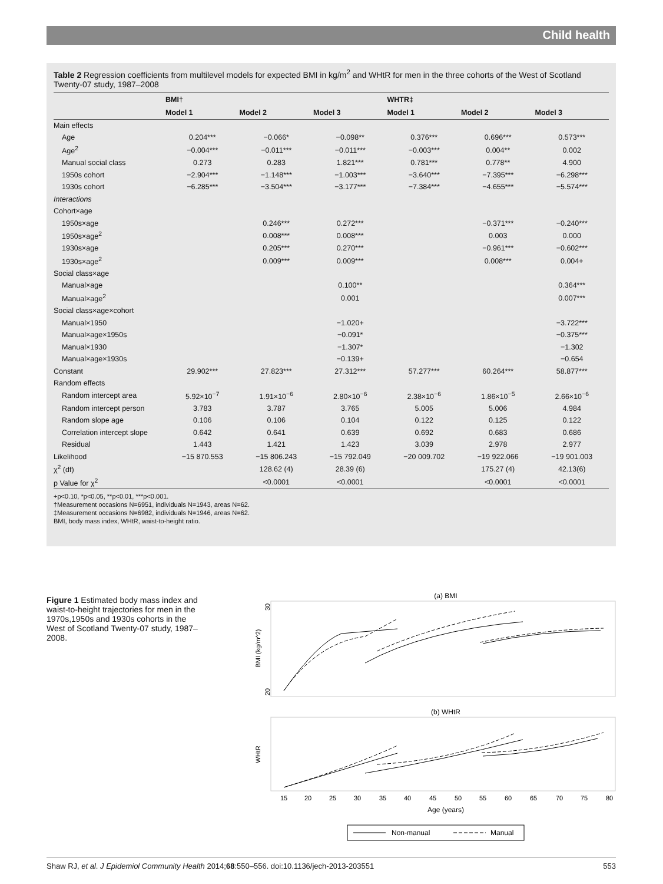Child health
Table 2 Regression coefficients from multilevel models for expected BMI in kg/m<sup>2</sup> and WHtR for men in the three cohorts of the West of Scotland Twenty-07 study, 1987–2008
| | BMI† | | | WHTR‡ | | |
| --- | --- | --- | --- | --- | --- | --- |
| | Model 1 | Model 2 | Model 3 | Model 1 | Model 2 | Model 3 |
| Main effects | | | | | | |
| Age | 0.204*** | −0.066* | −0.098** | 0.376*** | 0.696*** | 0.573*** |
| Age<sup>2</sup> | −0.004*** | −0.011*** | −0.011*** | −0.003*** | 0.004** | 0.002 |
| Manual social class | 0.273 | 0.283 | 1.821*** | 0.781*** | 0.778** | 4.900 |
| 1950s cohort | −2.904*** | −1.148*** | −1.003*** | −3.640*** | −7.395*** | −6.298*** |
| 1930s cohort | −6.285*** | −3.504*** | −3.177*** | −7.384*** | −4.655*** | −5.574*** |
| Interactions | | | | | | |
| Cohort×age | | | | | | |
| 1950s×age | | 0.246*** | 0.272*** | | −0.371*** | −0.240*** |
| 1950s×age<sup>2</sup> | | 0.008*** | 0.008*** | | 0.003 | 0.000 |
| 1930s×age | | 0.205*** | 0.270*** | | −0.961*** | −0.602*** |
| 1930s×age<sup>2</sup> | | 0.009*** | 0.009*** | | 0.008*** | 0.004+ |
| Social class×age | | | | | | |
| Manual×age | | | 0.100** | | | 0.364*** |
| Manual×age<sup>2</sup> | | | 0.001 | | | 0.007*** |
| Social class×age×cohort | | | | | | |
| Manual×1950 | | | −1.020+ | | | −3.722*** |
| Manual×age×1950s | | | −0.091* | | | −0.375*** |
| Manual×1930 | | | −1.307* | | | −1.302 |
| Manual×age×1930s | | | −0.139+ | | | −0.654 |
| Constant | 29.902*** | 27.823*** | 27.312*** | 57.277*** | 60.264*** | 58.877*** |
| Random effects | | | | | | |
| Random intercept area | 5.92×10<sup>−7</sup> | 1.91×10<sup>−6</sup> | 2.80×10<sup>−6</sup> | 2.38×10<sup>−6</sup> | 1.86×10<sup>−5</sup> | 2.66×10<sup>−6</sup> |
| Random intercept person | 3.783 | 3.787 | 3.765 | 5.005 | 5.006 | 4.984 |
| Random slope age | 0.106 | 0.106 | 0.104 | 0.122 | 0.125 | 0.122 |
| Correlation intercept slope | 0.642 | 0.641 | 0.639 | 0.692 | 0.683 | 0.686 |
| Residual | 1.443 | 1.421 | 1.423 | 3.039 | 2.978 | 2.977 |
| Likelihood | −15 870.553 | −15 806.243 | −15 792.049 | −20 009.702 | −19 922.066 | −19 901.003 |
| χ<sup>2</sup> (df) | | 128.62 (4) | 28.39 (6) | | 175.27 (4) | 42.13(6) |
| p Value for χ<sup>2</sup> | | <0.0001 | <0.0001 | | <0.0001 | <0.0001 |
+p<0.10, *p<0.05, **p<0.01, ***p<0.001.
†Measurement occasions N=6951, individuals N=1943, areas N=62.
‡Measurement occasions N=6982, individuals N=1946, areas N=62.
BMI, body mass index, WHtR, waist-to-height ratio.
Figure 1 Estimated body mass index and waist-to-height trajectories for men in the 1970s,1950s and 1930s cohorts in the West of Scotland Twenty-07 study, 1987–2008.
(a) BMI
BMI (kg/m^2)
20
30
(b) WHtR
WHtR
15
20
25
30
35
40
45
50
55
60
65
70
75
80
Age (years)
Non-manual
Manual
Shaw RJ, et al. J Epidemiol Community Health 2014;68:550–556. doi:10.1136/jech-2013-203551 553